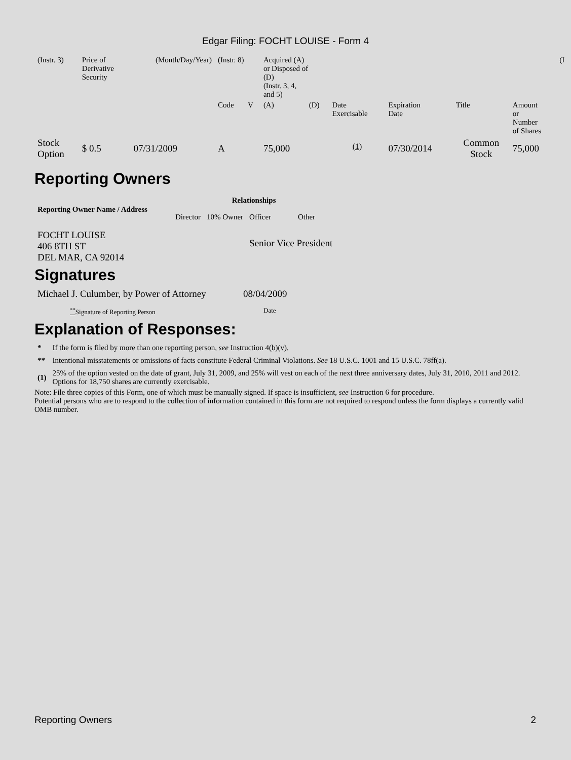Edgar Filing: FOCHT LOUISE - Form 4
| (Instr. 3) | Price of Derivative Security | (Month/Day/Year) | | | (Instr. 8) | | Acquired (A) or Disposed of (D) (Instr. 3, 4, and 5) | | | | | | (I |
| | | | | | Code | V | (A) | (D) | Date Exercisable | Expiration Date | Title | Amount or Number of Shares | |
| Stock Option | $ 0.5 | 07/31/2009 | | | A | | 75,000 | | <sup>(1)</sup> | 07/30/2014 | Common Stock | 75,000 | |
Reporting Owners
| Reporting Owner Name / Address | Relationships | | | |
| --- | --- | --- | --- | --- |
| | Director | 10% Owner | Officer | Other |
| FOCHT LOUISE 406 8TH ST DEL MAR, CA 92014 | | | Senior Vice President | |
Signatures
| Michael J. Culumber, by Power of Attorney | 08/04/2009 |
| <sup>**</sup> Signature of Reporting Person | Date |
Explanation of Responses:
| * | If the form is filed by more than one reporting person, see Instruction 4(b)(v). |
| ** | Intentional misstatements or omissions of facts constitute Federal Criminal Violations. See 18 U.S.C. 1001 and 15 U.S.C. 78ff(a). |
| (1) | 25% of the option vested on the date of grant, July 31, 2009, and 25% will vest on each of the next three anniversary dates, July 31, 2010, 2011 and 2012. Options for 18,750 shares are currently exercisable. |
Note: File three copies of this Form, one of which must be manually signed. If space is insufficient, see Instruction 6 for procedure.
Potential persons who are to respond to the collection of information contained in this form are not required to respond unless the form displays a currently valid OMB number.
Reporting Owners 2